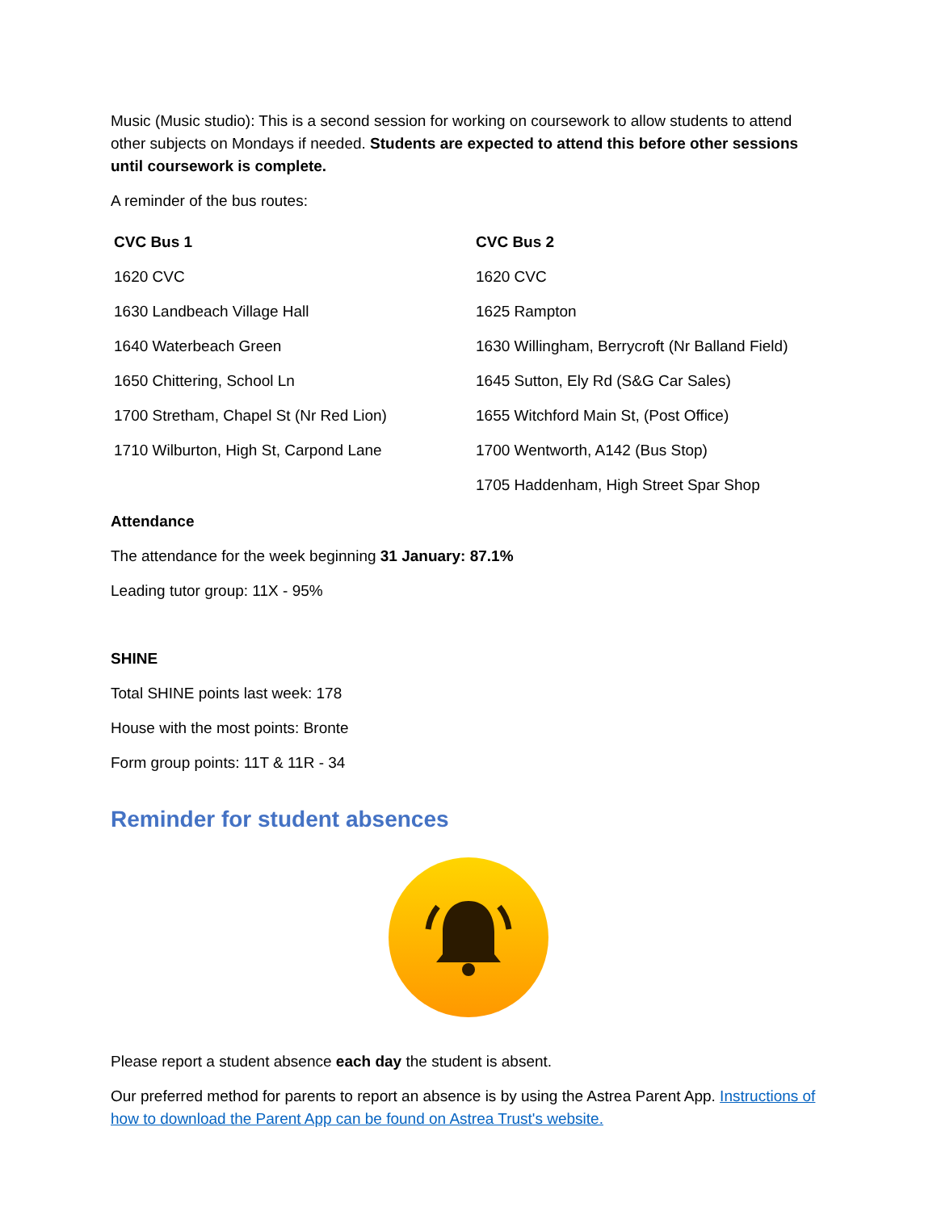Music (Music studio): This is a second session for working on coursework to allow students to attend other subjects on Mondays if needed. Students are expected to attend this before other sessions until coursework is complete.
A reminder of the bus routes:
| CVC Bus 1 | CVC Bus 2 |
| --- | --- |
| 1620 CVC | 1620 CVC |
| 1630 Landbeach Village Hall | 1625 Rampton |
| 1640 Waterbeach Green | 1630 Willingham, Berrycroft (Nr Balland Field) |
| 1650 Chittering, School Ln | 1645 Sutton, Ely Rd (S&G Car Sales) |
| 1700 Stretham, Chapel St (Nr Red Lion) | 1655 Witchford Main St, (Post Office) |
| 1710 Wilburton, High St, Carpond Lane | 1700 Wentworth, A142 (Bus Stop) |
| | 1705 Haddenham, High Street Spar Shop |
Attendance
The attendance for the week beginning 31 January: 87.1%
Leading tutor group: 11X - 95%
SHINE
Total SHINE points last week: 178
House with the most points: Bronte
Form group points: 11T & 11R - 34
Reminder for student absences
Please report a student absence each day the student is absent.
Our preferred method for parents to report an absence is by using the Astrea Parent App. Instructions of how to download the Parent App can be found on Astrea Trust's website.